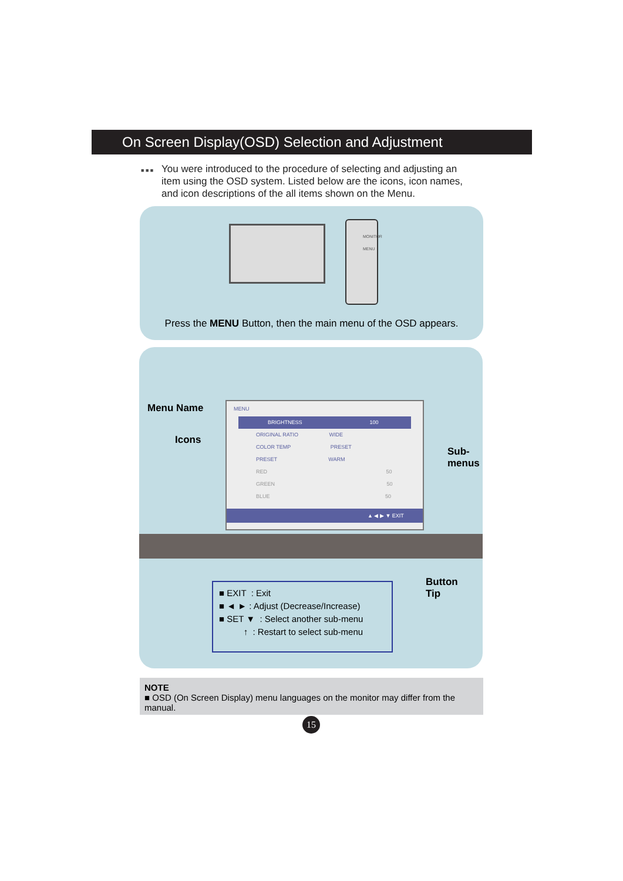On Screen Display(OSD) Selection and Adjustment
■ ■ ■
You were introduced to the procedure of selecting and adjusting an item using the OSD system. Listed below are the icons, icon names, and icon descriptions of the all items shown on the Menu.
MONITOR
MENU
Press the MENU Button, then the main menu of the OSD appears.
Menu Name
Icons
Sub-
menus
MENU
BRIGHTNESS 100
ORIGINAL RATIO WIDE
COLOR TEMP PRESET
PRESET WARM
RED 50
GREEN 50
BLUE 50
▲ ◀ ▶ ▼ EXIT
Button
Tip
■ EXIT : Exit
■ ◄ ► : Adjust (Decrease/Increase)
■ SET ▼ : Select another sub-menu
↑ : Restart to select sub-menu
NOTE
■ OSD (On Screen Display) menu languages on the monitor may differ from the manual.
15